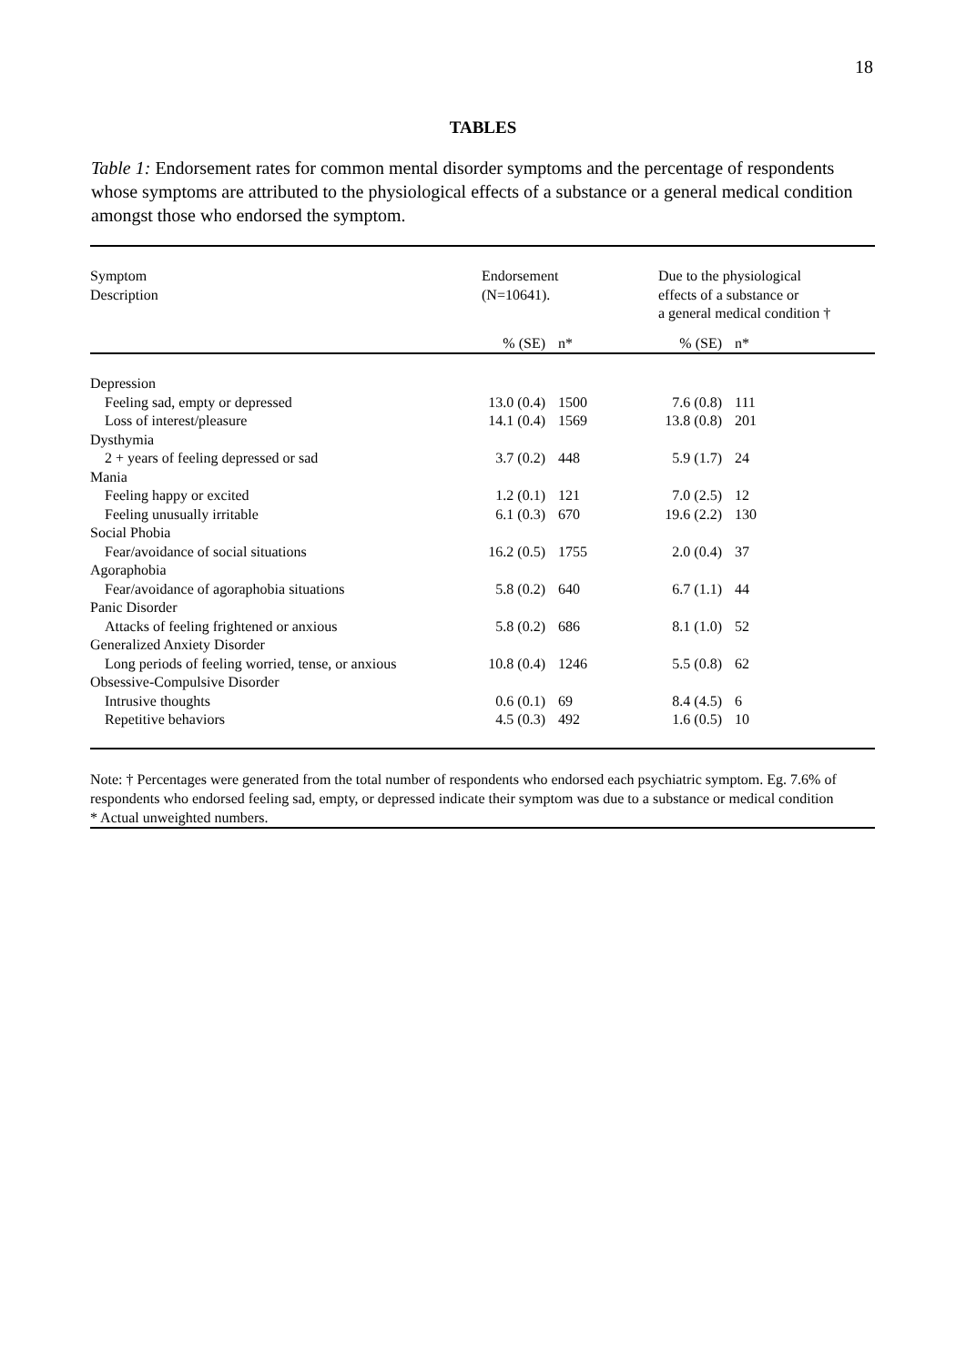18
TABLES
Table 1: Endorsement rates for common mental disorder symptoms and the percentage of respondents whose symptoms are attributed to the physiological effects of a substance or a general medical condition amongst those who endorsed the symptom.
| Symptom Description | Endorsement (N=10641). | | Due to the physiological effects of a substance or a general medical condition † | |
| --- | --- | --- | --- | --- |
| | % (SE) | n* | % (SE) | n* |
| Depression | | | | |
| Feeling sad, empty or depressed | 13.0 (0.4) | 1500 | 7.6 (0.8) | 111 |
| Loss of interest/pleasure | 14.1 (0.4) | 1569 | 13.8 (0.8) | 201 |
| Dysthymia | | | | |
| 2 + years of feeling depressed or sad | 3.7 (0.2) | 448 | 5.9 (1.7) | 24 |
| Mania | | | | |
| Feeling happy or excited | 1.2 (0.1) | 121 | 7.0 (2.5) | 12 |
| Feeling unusually irritable | 6.1 (0.3) | 670 | 19.6 (2.2) | 130 |
| Social Phobia | | | | |
| Fear/avoidance of social situations | 16.2 (0.5) | 1755 | 2.0 (0.4) | 37 |
| Agoraphobia | | | | |
| Fear/avoidance of agoraphobia situations | 5.8 (0.2) | 640 | 6.7 (1.1) | 44 |
| Panic Disorder | | | | |
| Attacks of feeling frightened or anxious | 5.8 (0.2) | 686 | 8.1 (1.0) | 52 |
| Generalized Anxiety Disorder | | | | |
| Long periods of feeling worried, tense, or anxious | 10.8 (0.4) | 1246 | 5.5 (0.8) | 62 |
| Obsessive-Compulsive Disorder | | | | |
| Intrusive thoughts | 0.6 (0.1) | 69 | 8.4 (4.5) | 6 |
| Repetitive behaviors | 4.5 (0.3) | 492 | 1.6 (0.5) | 10 |
Note: † Percentages were generated from the total number of respondents who endorsed each psychiatric symptom. Eg. 7.6% of respondents who endorsed feeling sad, empty, or depressed indicate their symptom was due to a substance or medical condition
* Actual unweighted numbers.